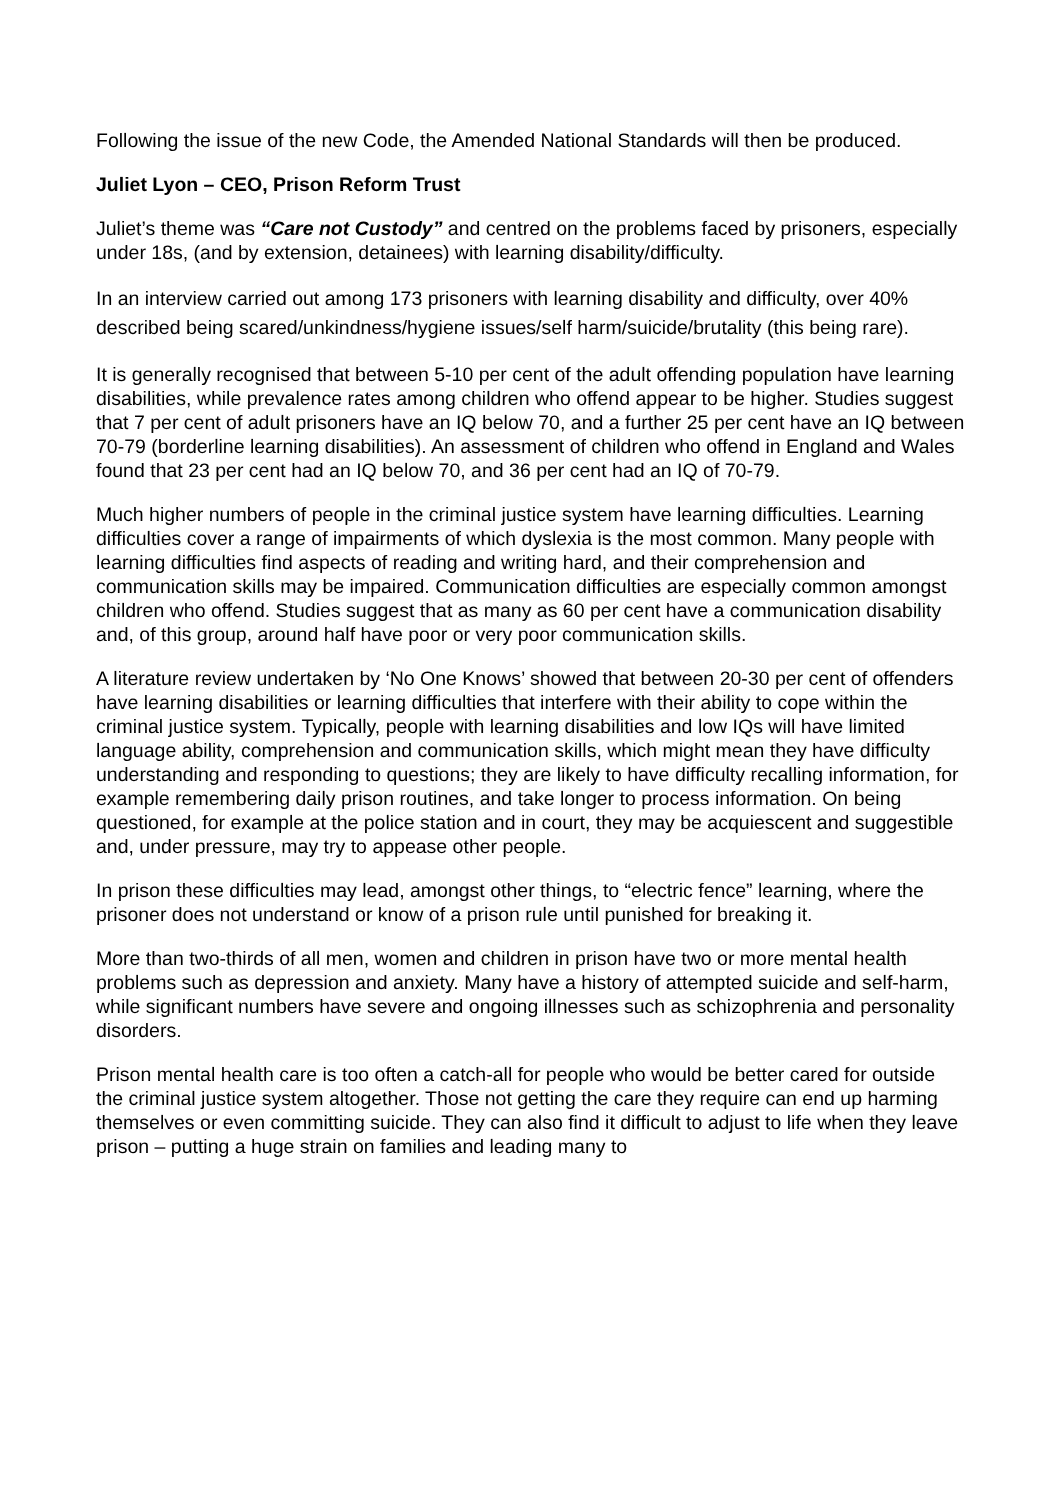Following the issue of the new Code, the Amended National Standards will then be produced.
Juliet Lyon – CEO, Prison Reform Trust
Juliet’s theme was “Care not Custody” and centred on the problems faced by prisoners, especially under 18s, (and by extension, detainees) with learning disability/difficulty.
In an interview carried out among 173 prisoners with learning disability and difficulty, over 40% described being scared/unkindness/hygiene issues/self harm/suicide/brutality (this being rare).
It is generally recognised that between 5-10 per cent of the adult offending population have learning disabilities, while prevalence rates among children who offend appear to be higher. Studies suggest that 7 per cent of adult prisoners have an IQ below 70, and a further 25 per cent have an IQ between 70-79 (borderline learning disabilities). An assessment of children who offend in England and Wales found that 23 per cent had an IQ below 70, and 36 per cent had an IQ of 70-79.
Much higher numbers of people in the criminal justice system have learning difficulties. Learning difficulties cover a range of impairments of which dyslexia is the most common. Many people with learning difficulties find aspects of reading and writing hard, and their comprehension and communication skills may be impaired. Communication difficulties are especially common amongst children who offend. Studies suggest that as many as 60 per cent have a communication disability and, of this group, around half have poor or very poor communication skills.
A literature review undertaken by ‘No One Knows’ showed that between 20-30 per cent of offenders have learning disabilities or learning difficulties that interfere with their ability to cope within the criminal justice system. Typically, people with learning disabilities and low IQs will have limited language ability, comprehension and communication skills, which might mean they have difficulty understanding and responding to questions; they are likely to have difficulty recalling information, for example remembering daily prison routines, and take longer to process information. On being questioned, for example at the police station and in court, they may be acquiescent and suggestible and, under pressure, may try to appease other people.
In prison these difficulties may lead, amongst other things, to “electric fence” learning, where the prisoner does not understand or know of a prison rule until punished for breaking it.
More than two-thirds of all men, women and children in prison have two or more mental health problems such as depression and anxiety. Many have a history of attempted suicide and self-harm, while significant numbers have severe and ongoing illnesses such as schizophrenia and personality disorders.
Prison mental health care is too often a catch-all for people who would be better cared for outside the criminal justice system altogether. Those not getting the care they require can end up harming themselves or even committing suicide. They can also find it difficult to adjust to life when they leave prison – putting a huge strain on families and leading many to